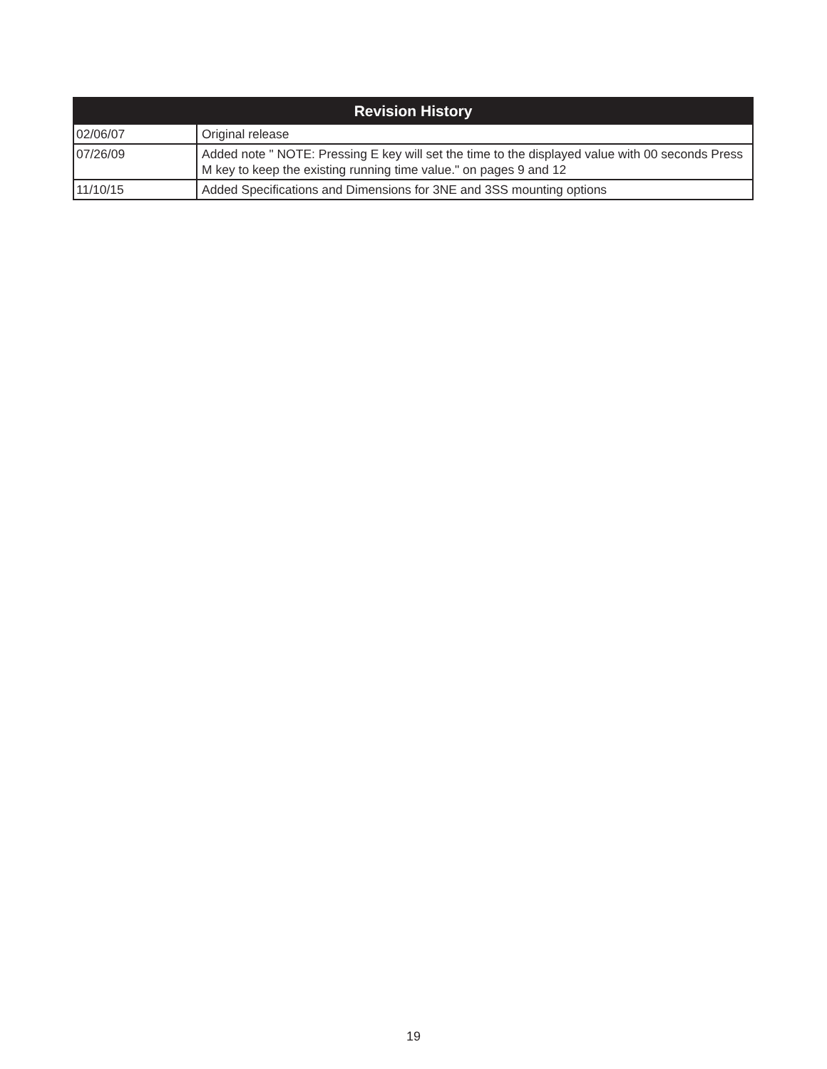| Revision History | |
| --- | --- |
| 02/06/07 | Original release |
| 07/26/09 | Added note " NOTE: Pressing E key will set the time to the displayed value with 00 seconds Press M key to keep the existing running time value." on pages 9 and 12 |
| 11/10/15 | Added Specifications and Dimensions for 3NE and 3SS mounting options |
19